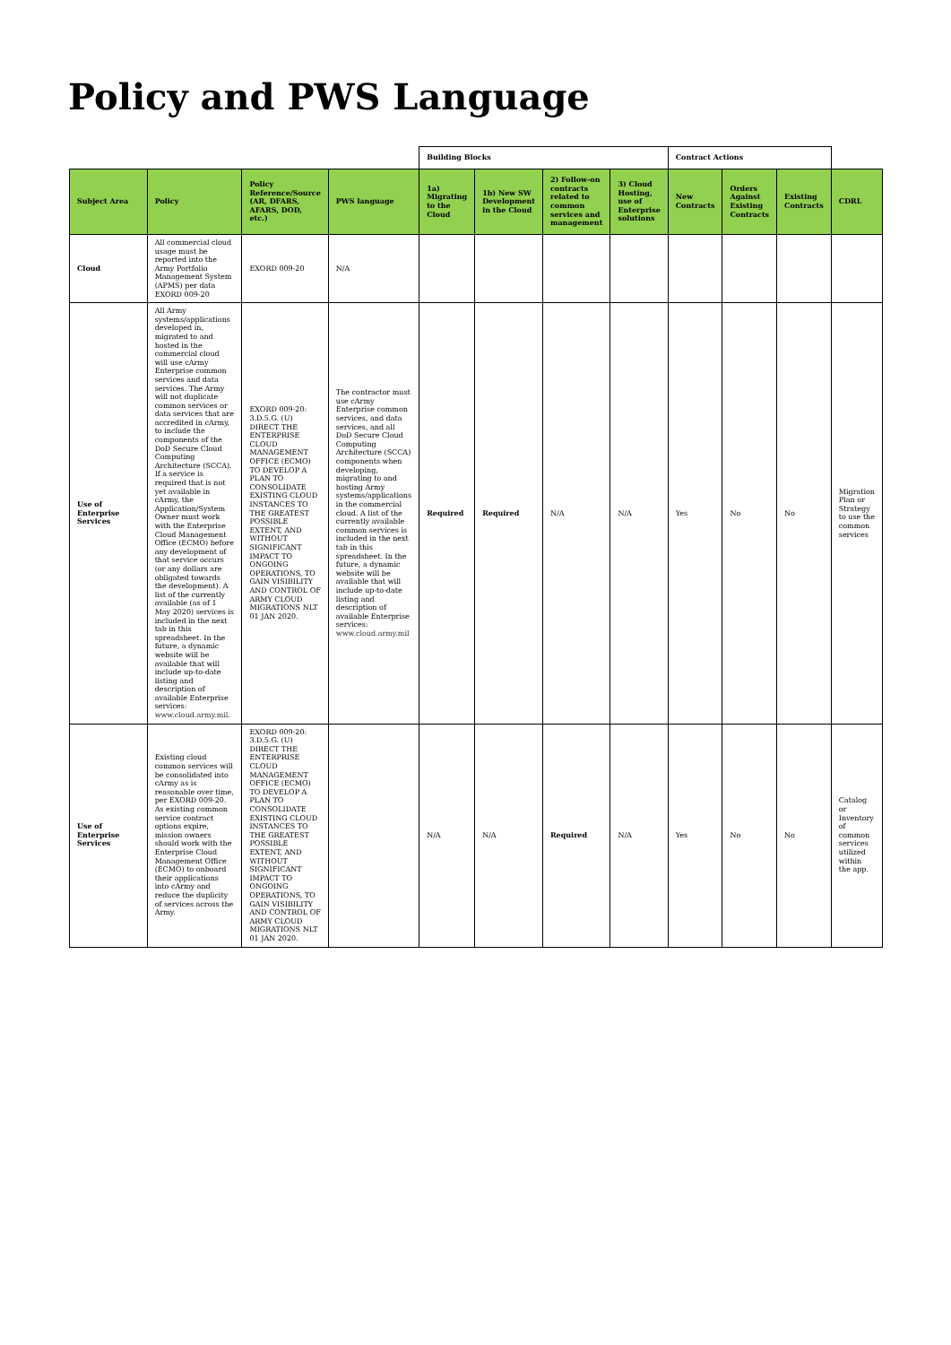Policy and PWS Language
| | | | | Building Blocks | | | | Contract Actions | | | |
| Subject Area | Policy | Policy Reference/Source (AR, DFARS, AFARS, DOD, etc.) | PWS language | 1a) Migrating to the Cloud | 1b) New SW Development in the Cloud | 2) Follow-on contracts related to common services and management | 3) Cloud Hosting, use of Enterprise solutions | New Contracts | Orders Against Existing Contracts | Existing Contracts | CDRL |
| Cloud | All commercial cloud usage must be reported into the Army Portfolio Management System (APMS) per data EXORD 009-20 | EXORD 009-20 | N/A | | | | | | | | |
| Use of Enterprise Services | All Army systems/applications developed in, migrated to and hosted in the commercial cloud will use cArmy Enterprise common services and data services. The Army will not duplicate common services or data services that are accredited in cArmy, to include the components of the DoD Secure Cloud Computing Architecture (SCCA). If a service is required that is not yet available in cArmy, the Application/System Owner must work with the Enterprise Cloud Management Office (ECMO) before any development of that service occurs (or any dollars are obligated towards the development). A list of the currently available (as of 1 May 2020) services is included in the next tab in this spreadsheet. In the future, a dynamic website will be available that will include up-to-date listing and description of available Enterprise services: www.cloud.army.mil . | EXORD 009-20: 3.D.5.G. (U) DIRECT THE ENTERPRISE CLOUD MANAGEMENT OFFICE (ECMO) TO DEVELOP A PLAN TO CONSOLIDATE EXISTING CLOUD INSTANCES TO THE GREATEST POSSIBLE EXTENT, AND WITHOUT SIGNIFICANT IMPACT TO ONGOING OPERATIONS, TO GAIN VISIBILITY AND CONTROL OF ARMY CLOUD MIGRATIONS NLT 01 JAN 2020. | The contractor must use cArmy Enterprise common services, and data services, and all DoD Secure Cloud Computing Architecture (SCCA) components when developing, migrating to and hosting Army systems/applications in the commercial cloud. A list of the currently available common services is included in the next tab in this spreadsheet. In the future, a dynamic website will be available that will include up-to-date listing and description of available Enterprise services: www.cloud.army.mil | Required | Required | N/A | N/A | Yes | No | No | Migration Plan or Strategy to use the common services |
| Use of Enterprise Services | Existing cloud common services will be consolidated into cArmy as is reasonable over time, per EXORD 009-20. As existing common service contract options expire, mission owners should work with the Enterprise Cloud Management Office (ECMO) to onboard their applications into cArmy and reduce the duplicity of services across the Army. | EXORD 009-20: 3.D.5.G. (U) DIRECT THE ENTERPRISE CLOUD MANAGEMENT OFFICE (ECMO) TO DEVELOP A PLAN TO CONSOLIDATE EXISTING CLOUD INSTANCES TO THE GREATEST POSSIBLE EXTENT, AND WITHOUT SIGNIFICANT IMPACT TO ONGOING OPERATIONS, TO GAIN VISIBILITY AND CONTROL OF ARMY CLOUD MIGRATIONS NLT 01 JAN 2020. | | N/A | N/A | Required | N/A | Yes | No | No | Catalog or Inventory of common services utilized within the app. |